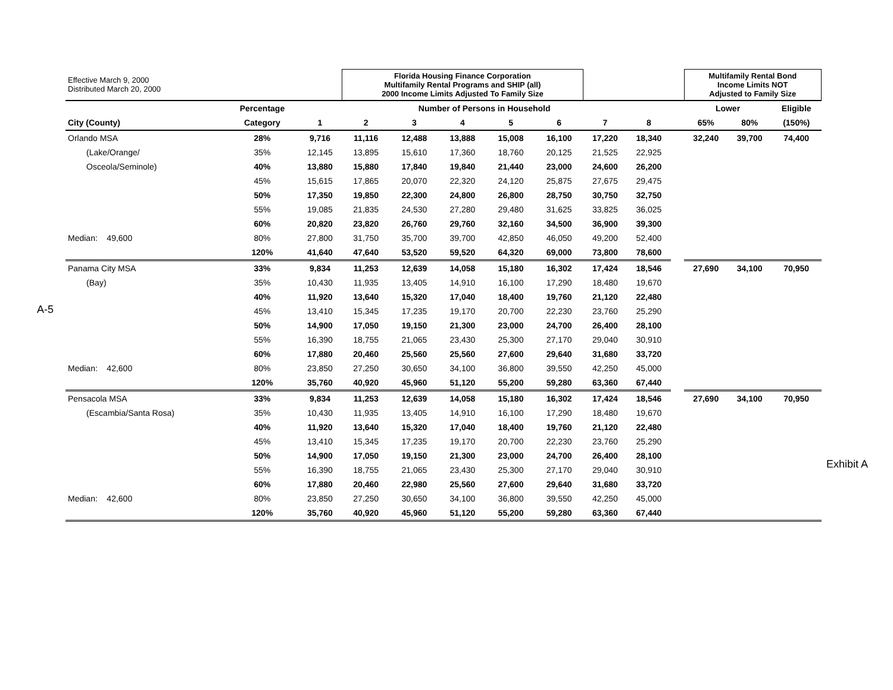A-5
Exhibit A
| Effective March 9, 2000 Distributed March 20, 2000 | | | Florida Housing Finance Corporation Multifamily Rental Programs and SHIP (all) 2000 Income Limits Adjusted To Family Size | | | | | | | | Multifamily Rental Bond Income Limits NOT Adjusted to Family Size | | |
| | Percentage | Number of Persons in Household | | | | | | | | | Lower | | Eligible |
| City (County) | Category | 1 | 2 | 3 | 4 | 5 | 6 | 7 | 8 | | 65% | 80% | (150%) |
| Orlando MSA | 28% | 9,716 | 11,116 | 12,488 | 13,888 | 15,008 | 16,100 | 17,220 | 18,340 | | 32,240 | 39,700 | 74,400 |
| (Lake/Orange/ | 35% | 12,145 | 13,895 | 15,610 | 17,360 | 18,760 | 20,125 | 21,525 | 22,925 | | | | |
| Osceola/Seminole) | 40% | 13,880 | 15,880 | 17,840 | 19,840 | 21,440 | 23,000 | 24,600 | 26,200 | | | | |
| | 45% | 15,615 | 17,865 | 20,070 | 22,320 | 24,120 | 25,875 | 27,675 | 29,475 | | | | |
| | 50% | 17,350 | 19,850 | 22,300 | 24,800 | 26,800 | 28,750 | 30,750 | 32,750 | | | | |
| | 55% | 19,085 | 21,835 | 24,530 | 27,280 | 29,480 | 31,625 | 33,825 | 36,025 | | | | |
| | 60% | 20,820 | 23,820 | 26,760 | 29,760 | 32,160 | 34,500 | 36,900 | 39,300 | | | | |
| Median: 49,600 | 80% | 27,800 | 31,750 | 35,700 | 39,700 | 42,850 | 46,050 | 49,200 | 52,400 | | | | |
| | 120% | 41,640 | 47,640 | 53,520 | 59,520 | 64,320 | 69,000 | 73,800 | 78,600 | | | | |
| Panama City MSA | 33% | 9,834 | 11,253 | 12,639 | 14,058 | 15,180 | 16,302 | 17,424 | 18,546 | | 27,690 | 34,100 | 70,950 |
| (Bay) | 35% | 10,430 | 11,935 | 13,405 | 14,910 | 16,100 | 17,290 | 18,480 | 19,670 | | | | |
| | 40% | 11,920 | 13,640 | 15,320 | 17,040 | 18,400 | 19,760 | 21,120 | 22,480 | | | | |
| | 45% | 13,410 | 15,345 | 17,235 | 19,170 | 20,700 | 22,230 | 23,760 | 25,290 | | | | |
| | 50% | 14,900 | 17,050 | 19,150 | 21,300 | 23,000 | 24,700 | 26,400 | 28,100 | | | | |
| | 55% | 16,390 | 18,755 | 21,065 | 23,430 | 25,300 | 27,170 | 29,040 | 30,910 | | | | |
| | 60% | 17,880 | 20,460 | 25,560 | 25,560 | 27,600 | 29,640 | 31,680 | 33,720 | | | | |
| Median: 42,600 | 80% | 23,850 | 27,250 | 30,650 | 34,100 | 36,800 | 39,550 | 42,250 | 45,000 | | | | |
| | 120% | 35,760 | 40,920 | 45,960 | 51,120 | 55,200 | 59,280 | 63,360 | 67,440 | | | | |
| Pensacola MSA | 33% | 9,834 | 11,253 | 12,639 | 14,058 | 15,180 | 16,302 | 17,424 | 18,546 | | 27,690 | 34,100 | 70,950 |
| (Escambia/Santa Rosa) | 35% | 10,430 | 11,935 | 13,405 | 14,910 | 16,100 | 17,290 | 18,480 | 19,670 | | | | |
| | 40% | 11,920 | 13,640 | 15,320 | 17,040 | 18,400 | 19,760 | 21,120 | 22,480 | | | | |
| | 45% | 13,410 | 15,345 | 17,235 | 19,170 | 20,700 | 22,230 | 23,760 | 25,290 | | | | |
| | 50% | 14,900 | 17,050 | 19,150 | 21,300 | 23,000 | 24,700 | 26,400 | 28,100 | | | | |
| | 55% | 16,390 | 18,755 | 21,065 | 23,430 | 25,300 | 27,170 | 29,040 | 30,910 | | | | |
| | 60% | 17,880 | 20,460 | 22,980 | 25,560 | 27,600 | 29,640 | 31,680 | 33,720 | | | | |
| Median: 42,600 | 80% | 23,850 | 27,250 | 30,650 | 34,100 | 36,800 | 39,550 | 42,250 | 45,000 | | | | |
| | 120% | 35,760 | 40,920 | 45,960 | 51,120 | 55,200 | 59,280 | 63,360 | 67,440 | | | | |